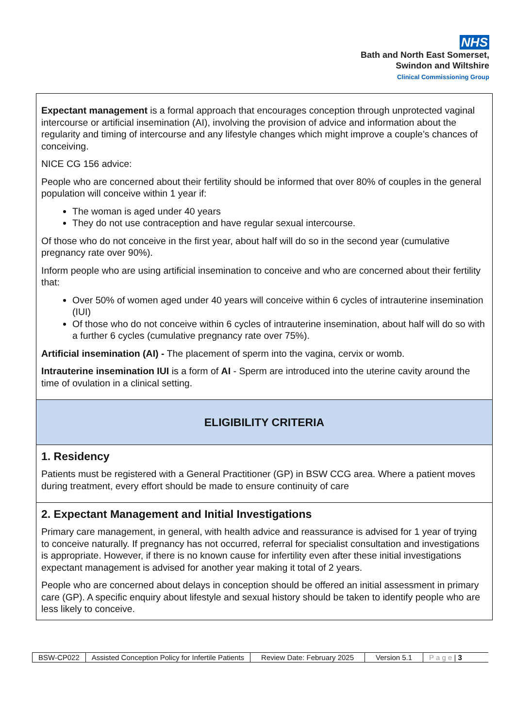NHS
Bath and North East Somerset,
Swindon and Wiltshire
Clinical Commissioning Group
Expectant management is a formal approach that encourages conception through unprotected vaginal intercourse or artificial insemination (AI), involving the provision of advice and information about the regularity and timing of intercourse and any lifestyle changes which might improve a couple’s chances of conceiving.
NICE CG 156 advice:
People who are concerned about their fertility should be informed that over 80% of couples in the general population will conceive within 1 year if:
The woman is aged under 40 years
They do not use contraception and have regular sexual intercourse.
Of those who do not conceive in the first year, about half will do so in the second year (cumulative pregnancy rate over 90%).
Inform people who are using artificial insemination to conceive and who are concerned about their fertility that:
Over 50% of women aged under 40 years will conceive within 6 cycles of intrauterine insemination (IUI)
Of those who do not conceive within 6 cycles of intrauterine insemination, about half will do so with a further 6 cycles (cumulative pregnancy rate over 75%).
Artificial insemination (AI) - The placement of sperm into the vagina, cervix or womb.
Intrauterine insemination IUI is a form of AI - Sperm are introduced into the uterine cavity around the time of ovulation in a clinical setting.
ELIGIBILITY CRITERIA
1. Residency
Patients must be registered with a General Practitioner (GP) in BSW CCG area. Where a patient moves during treatment, every effort should be made to ensure continuity of care
2. Expectant Management and Initial Investigations
Primary care management, in general, with health advice and reassurance is advised for 1 year of trying to conceive naturally. If pregnancy has not occurred, referral for specialist consultation and investigations is appropriate. However, if there is no known cause for infertility even after these initial investigations expectant management is advised for another year making it total of 2 years.
People who are concerned about delays in conception should be offered an initial assessment in primary care (GP). A specific enquiry about lifestyle and sexual history should be taken to identify people who are less likely to conceive.
| BSW-CP022 | Assisted Conception Policy for Infertile Patients | Review Date: February 2025 | Version 5.1 | P a g e / 3 |